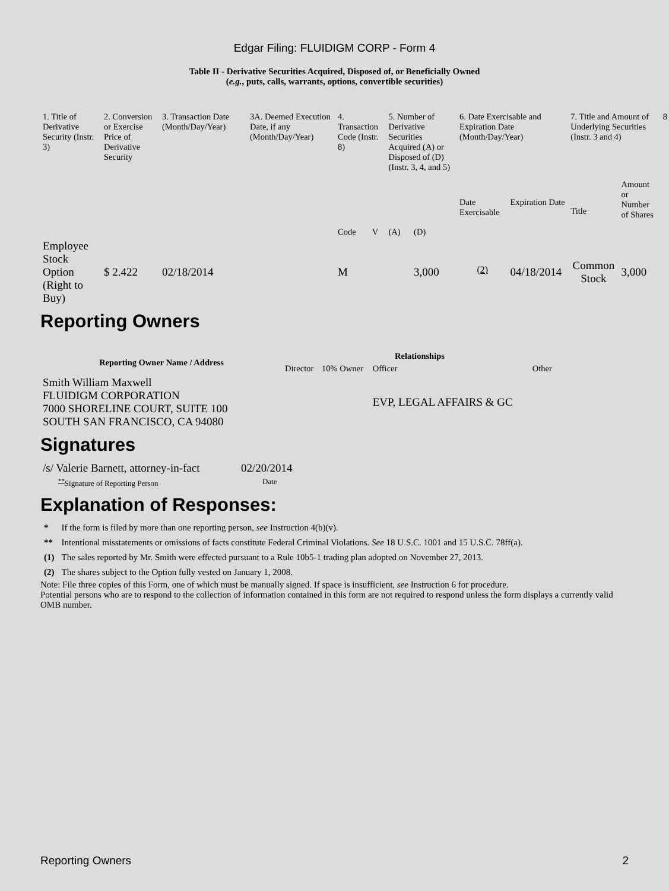Edgar Filing: FLUIDIGM CORP - Form 4
Table II - Derivative Securities Acquired, Disposed of, or Beneficially Owned
(e.g., puts, calls, warrants, options, convertible securities)
| 1. Title of Derivative Security (Instr. 3) | 2. Conversion or Exercise Price of Derivative Security | 3. Transaction Date (Month/Day/Year) | 3A. Deemed Execution Date, if any (Month/Day/Year) | 4. Transaction Code (Instr. 8) | | 5. Number of Derivative Securities Acquired (A) or Disposed of (D) (Instr. 3, 4, and 5) | | 6. Date Exercisable and Expiration Date (Month/Day/Year) | | 7. Title and Amount of Underlying Securities (Instr. 3 and 4) | | 8 |
| | | | | Code | V | (A) | (D) | Date Exercisable | Expiration Date | Title | Amount or Number of Shares | |
| Employee Stock Option (Right to Buy) | $ 2.422 | 02/18/2014 | | M | | | 3,000 | <sup>(2)</sup> | 04/18/2014 | Common Stock | 3,000 | |
Reporting Owners
| Reporting Owner Name / Address | Relationships | | | |
| --- | --- | --- | --- | --- |
| | Director | 10% Owner | Officer | Other |
| Smith William Maxwell FLUIDIGM CORPORATION 7000 SHORELINE COURT, SUITE 100 SOUTH SAN FRANCISCO, CA 94080 | | | EVP, LEGAL AFFAIRS & GC | |
Signatures
| /s/ Valerie Barnett, attorney-in-fact | 02/20/2014 |
| <sup>**</sup> Signature of Reporting Person | Date |
Explanation of Responses:
| * | If the form is filed by more than one reporting person, see Instruction 4(b)(v). |
| ** | Intentional misstatements or omissions of facts constitute Federal Criminal Violations. See 18 U.S.C. 1001 and 15 U.S.C. 78ff(a). |
| (1) | The sales reported by Mr. Smith were effected pursuant to a Rule 10b5-1 trading plan adopted on November 27, 2013. |
| (2) | The shares subject to the Option fully vested on January 1, 2008. |
Note: File three copies of this Form, one of which must be manually signed. If space is insufficient, see Instruction 6 for procedure.
Potential persons who are to respond to the collection of information contained in this form are not required to respond unless the form displays a currently valid OMB number.
Reporting Owners 2